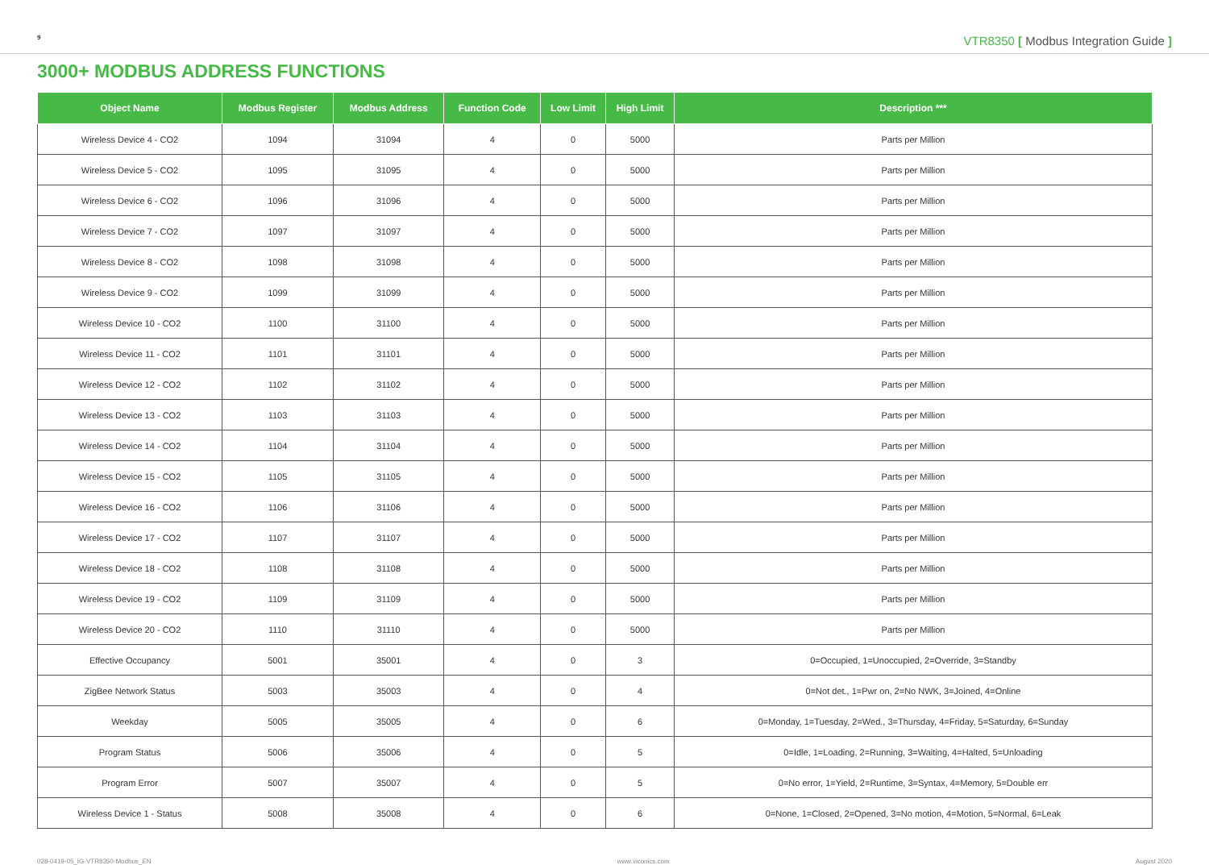9
VTR8350 [ Modbus Integration Guide ]
3000+ MODBUS ADDRESS FUNCTIONS
| Object Name | Modbus Register | Modbus Address | Function Code | Low Limit | High Limit | Description *** |
| --- | --- | --- | --- | --- | --- | --- |
| Wireless Device 4 - CO2 | 1094 | 31094 | 4 | 0 | 5000 | Parts per Million |
| Wireless Device 5 - CO2 | 1095 | 31095 | 4 | 0 | 5000 | Parts per Million |
| Wireless Device 6 - CO2 | 1096 | 31096 | 4 | 0 | 5000 | Parts per Million |
| Wireless Device 7 - CO2 | 1097 | 31097 | 4 | 0 | 5000 | Parts per Million |
| Wireless Device 8 - CO2 | 1098 | 31098 | 4 | 0 | 5000 | Parts per Million |
| Wireless Device 9 - CO2 | 1099 | 31099 | 4 | 0 | 5000 | Parts per Million |
| Wireless Device 10 - CO2 | 1100 | 31100 | 4 | 0 | 5000 | Parts per Million |
| Wireless Device 11 - CO2 | 1101 | 31101 | 4 | 0 | 5000 | Parts per Million |
| Wireless Device 12 - CO2 | 1102 | 31102 | 4 | 0 | 5000 | Parts per Million |
| Wireless Device 13 - CO2 | 1103 | 31103 | 4 | 0 | 5000 | Parts per Million |
| Wireless Device 14 - CO2 | 1104 | 31104 | 4 | 0 | 5000 | Parts per Million |
| Wireless Device 15 - CO2 | 1105 | 31105 | 4 | 0 | 5000 | Parts per Million |
| Wireless Device 16 - CO2 | 1106 | 31106 | 4 | 0 | 5000 | Parts per Million |
| Wireless Device 17 - CO2 | 1107 | 31107 | 4 | 0 | 5000 | Parts per Million |
| Wireless Device 18 - CO2 | 1108 | 31108 | 4 | 0 | 5000 | Parts per Million |
| Wireless Device 19 - CO2 | 1109 | 31109 | 4 | 0 | 5000 | Parts per Million |
| Wireless Device 20 - CO2 | 1110 | 31110 | 4 | 0 | 5000 | Parts per Million |
| Effective Occupancy | 5001 | 35001 | 4 | 0 | 3 | 0=Occupied, 1=Unoccupied, 2=Override, 3=Standby |
| ZigBee Network Status | 5003 | 35003 | 4 | 0 | 4 | 0=Not det., 1=Pwr on, 2=No NWK, 3=Joined, 4=Online |
| Weekday | 5005 | 35005 | 4 | 0 | 6 | 0=Monday, 1=Tuesday, 2=Wed., 3=Thursday, 4=Friday, 5=Saturday, 6=Sunday |
| Program Status | 5006 | 35006 | 4 | 0 | 5 | 0=Idle, 1=Loading, 2=Running, 3=Waiting, 4=Halted, 5=Unloading |
| Program Error | 5007 | 35007 | 4 | 0 | 5 | 0=No error, 1=Yield, 2=Runtime, 3=Syntax, 4=Memory, 5=Double err |
| Wireless Device 1 - Status | 5008 | 35008 | 4 | 0 | 6 | 0=None, 1=Closed, 2=Opened, 3=No motion, 4=Motion, 5=Normal, 6=Leak |
028-0419-05_IG-VTR8350-Modbus_EN www.viconics.com August 2020